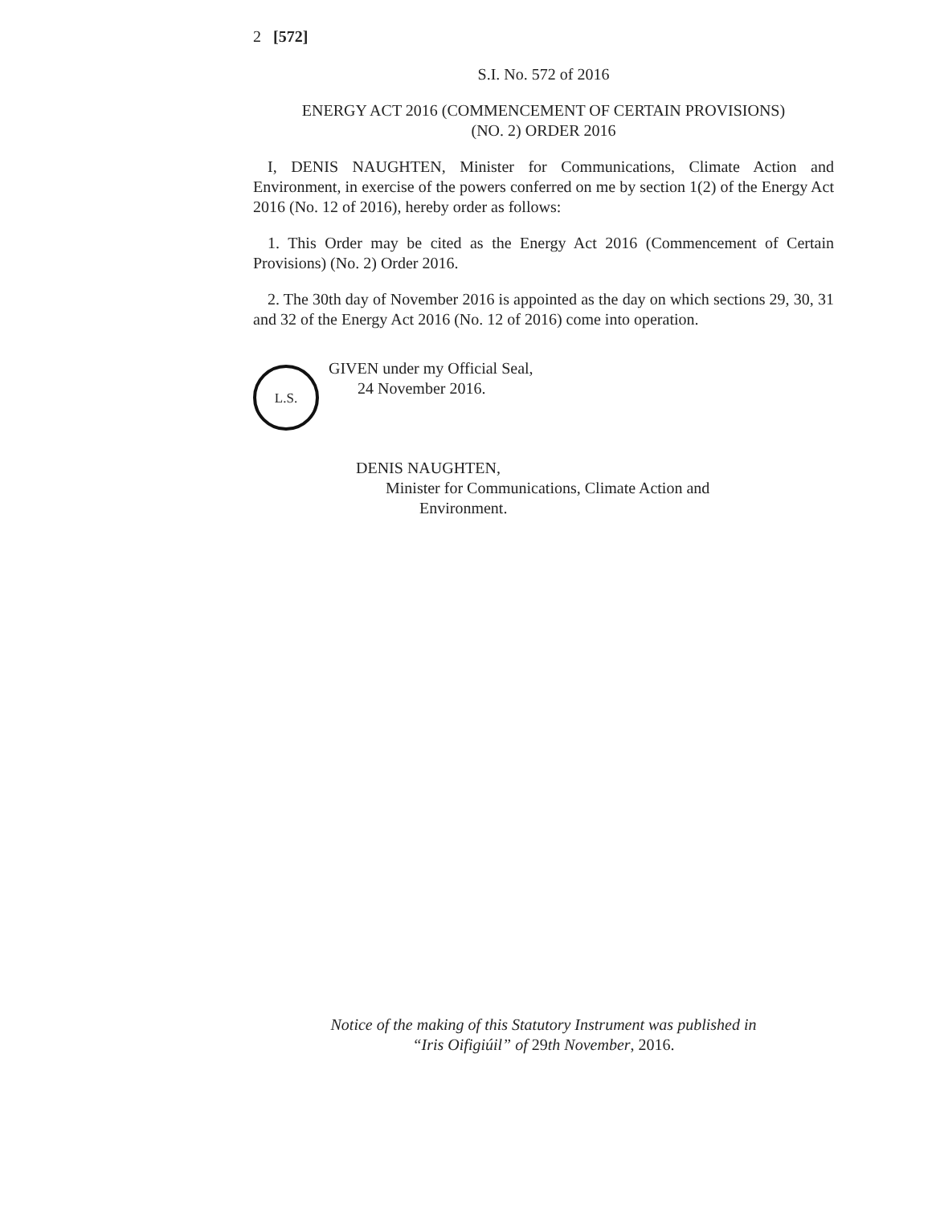2 [572]
S.I. No. 572 of 2016
ENERGY ACT 2016 (COMMENCEMENT OF CERTAIN PROVISIONS)
(NO. 2) ORDER 2016
I, DENIS NAUGHTEN, Minister for Communications, Climate Action and Environment, in exercise of the powers conferred on me by section 1(2) of the Energy Act 2016 (No. 12 of 2016), hereby order as follows:
1. This Order may be cited as the Energy Act 2016 (Commencement of Certain Provisions) (No. 2) Order 2016.
2. The 30th day of November 2016 is appointed as the day on which sections 29, 30, 31 and 32 of the Energy Act 2016 (No. 12 of 2016) come into operation.
L.S.
GIVEN under my Official Seal,
24 November 2016.
DENIS NAUGHTEN,
Minister for Communications, Climate Action and
Environment.
Notice of the making of this Statutory Instrument was published in
“Iris Oifigiúil” of 29th November, 2016.